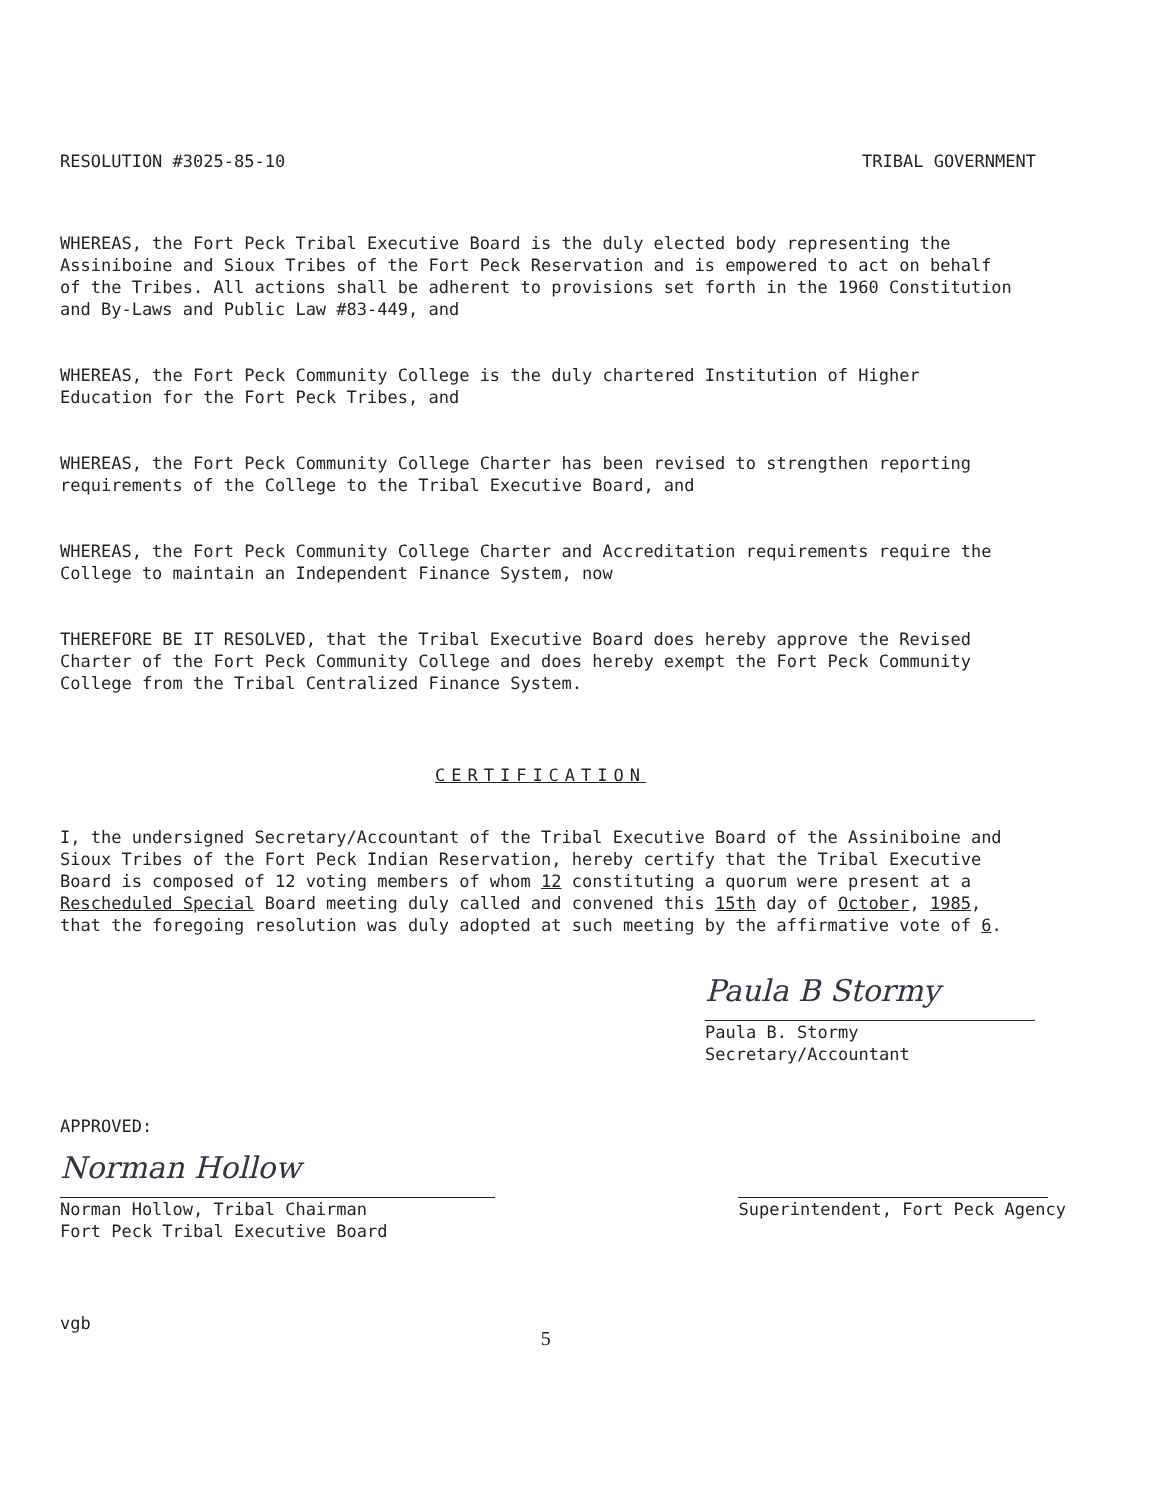RESOLUTION #3025-85-10 TRIBAL GOVERNMENT
WHEREAS, the Fort Peck Tribal Executive Board is the duly elected body representing the Assiniboine and Sioux Tribes of the Fort Peck Reservation and is empowered to act on behalf of the Tribes. All actions shall be adherent to provisions set forth in the 1960 Constitution and By-Laws and Public Law #83-449, and
WHEREAS, the Fort Peck Community College is the duly chartered Institution of Higher Education for the Fort Peck Tribes, and
WHEREAS, the Fort Peck Community College Charter has been revised to strengthen reporting requirements of the College to the Tribal Executive Board, and
WHEREAS, the Fort Peck Community College Charter and Accreditation requirements require the College to maintain an Independent Finance System, now
THEREFORE BE IT RESOLVED, that the Tribal Executive Board does hereby approve the Revised Charter of the Fort Peck Community College and does hereby exempt the Fort Peck Community College from the Tribal Centralized Finance System.
CERTIFICATION
I, the undersigned Secretary/Accountant of the Tribal Executive Board of the Assiniboine and Sioux Tribes of the Fort Peck Indian Reservation, hereby certify that the Tribal Executive Board is composed of 12 voting members of whom 12 constituting a quorum were present at a Rescheduled Special Board meeting duly called and convened this 15th day of October, 1985, that the foregoing resolution was duly adopted at such meeting by the affirmative vote of 6.
Paula B Stormy
Paula B. Stormy
Secretary/Accountant
APPROVED:
Norman Hollow
Norman Hollow, Tribal Chairman
Fort Peck Tribal Executive Board
Superintendent, Fort Peck Agency
vgb 5